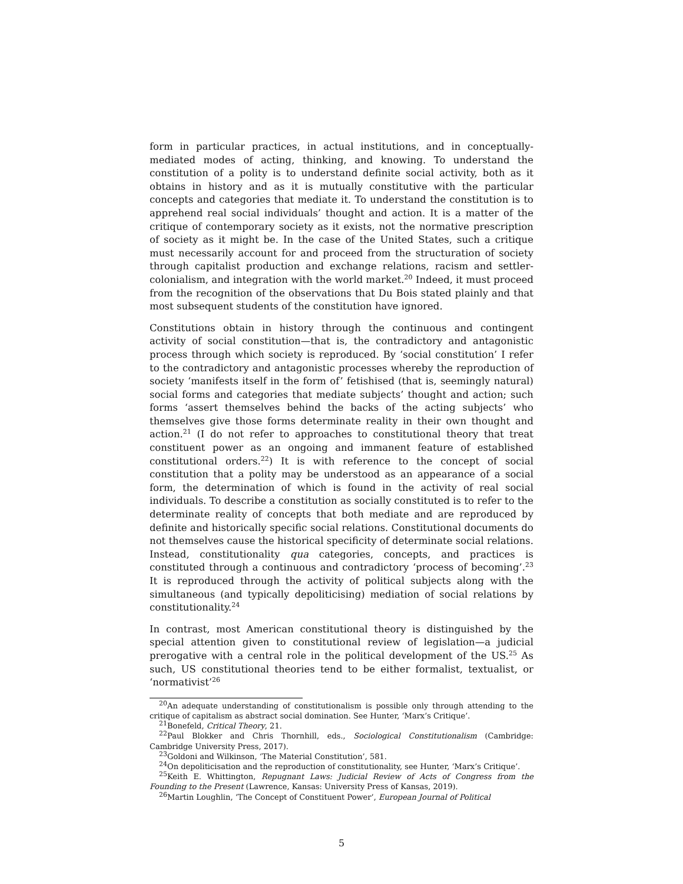form in particular practices, in actual institutions, and in conceptually-mediated modes of acting, thinking, and knowing. To understand the constitution of a polity is to understand definite social activity, both as it obtains in history and as it is mutually constitutive with the particular concepts and categories that mediate it. To understand the constitution is to apprehend real social individuals’ thought and action. It is a matter of the critique of contemporary society as it exists, not the normative prescription of society as it might be. In the case of the United States, such a critique must necessarily account for and proceed from the structuration of society through capitalist production and exchange relations, racism and settler-colonialism, and integration with the world market.<sup>20</sup> Indeed, it must proceed from the recognition of the observations that Du Bois stated plainly and that most subsequent students of the constitution have ignored.
Constitutions obtain in history through the continuous and contingent activity of social constitution—that is, the contradictory and antagonistic process through which society is reproduced. By ‘social constitution’ I refer to the contradictory and antagonistic processes whereby the reproduction of society ‘manifests itself in the form of’ fetishised (that is, seemingly natural) social forms and categories that mediate subjects’ thought and action; such forms ‘assert themselves behind the backs of the acting subjects’ who themselves give those forms determinate reality in their own thought and action.<sup>21</sup> (I do not refer to approaches to constitutional theory that treat constituent power as an ongoing and immanent feature of established constitutional orders.<sup>22</sup>) It is with reference to the concept of social constitution that a polity may be understood as an appearance of a social form, the determination of which is found in the activity of real social individuals. To describe a constitution as socially constituted is to refer to the determinate reality of concepts that both mediate and are reproduced by definite and historically specific social relations. Constitutional documents do not themselves cause the historical specificity of determinate social relations. Instead, constitutionality qua categories, concepts, and practices is constituted through a continuous and contradictory ‘process of becoming’.<sup>23</sup> It is reproduced through the activity of political subjects along with the simultaneous (and typically depoliticising) mediation of social relations by constitutionality.<sup>24</sup>
In contrast, most American constitutional theory is distinguished by the special attention given to constitutional review of legislation—a judicial prerogative with a central role in the political development of the US.<sup>25</sup> As such, US constitutional theories tend to be either formalist, textualist, or ‘normativist’<sup>26</sup>
<sup>20</sup> An adequate understanding of constitutionalism is possible only through attending to the critique of capitalism as abstract social domination. See Hunter, ‘Marx’s Critique’.
<sup>21</sup> Bonefeld, Critical Theory, 21.
<sup>22</sup> Paul Blokker and Chris Thornhill, eds., Sociological Constitutionalism (Cambridge: Cambridge University Press, 2017).
<sup>23</sup> Goldoni and Wilkinson, ‘The Material Constitution’, 581.
<sup>24</sup> On depoliticisation and the reproduction of constitutionality, see Hunter, ‘Marx’s Critique’.
<sup>25</sup> Keith E. Whittington, Repugnant Laws: Judicial Review of Acts of Congress from the Founding to the Present (Lawrence, Kansas: University Press of Kansas, 2019).
<sup>26</sup> Martin Loughlin, ‘The Concept of Constituent Power’, European Journal of Political
5